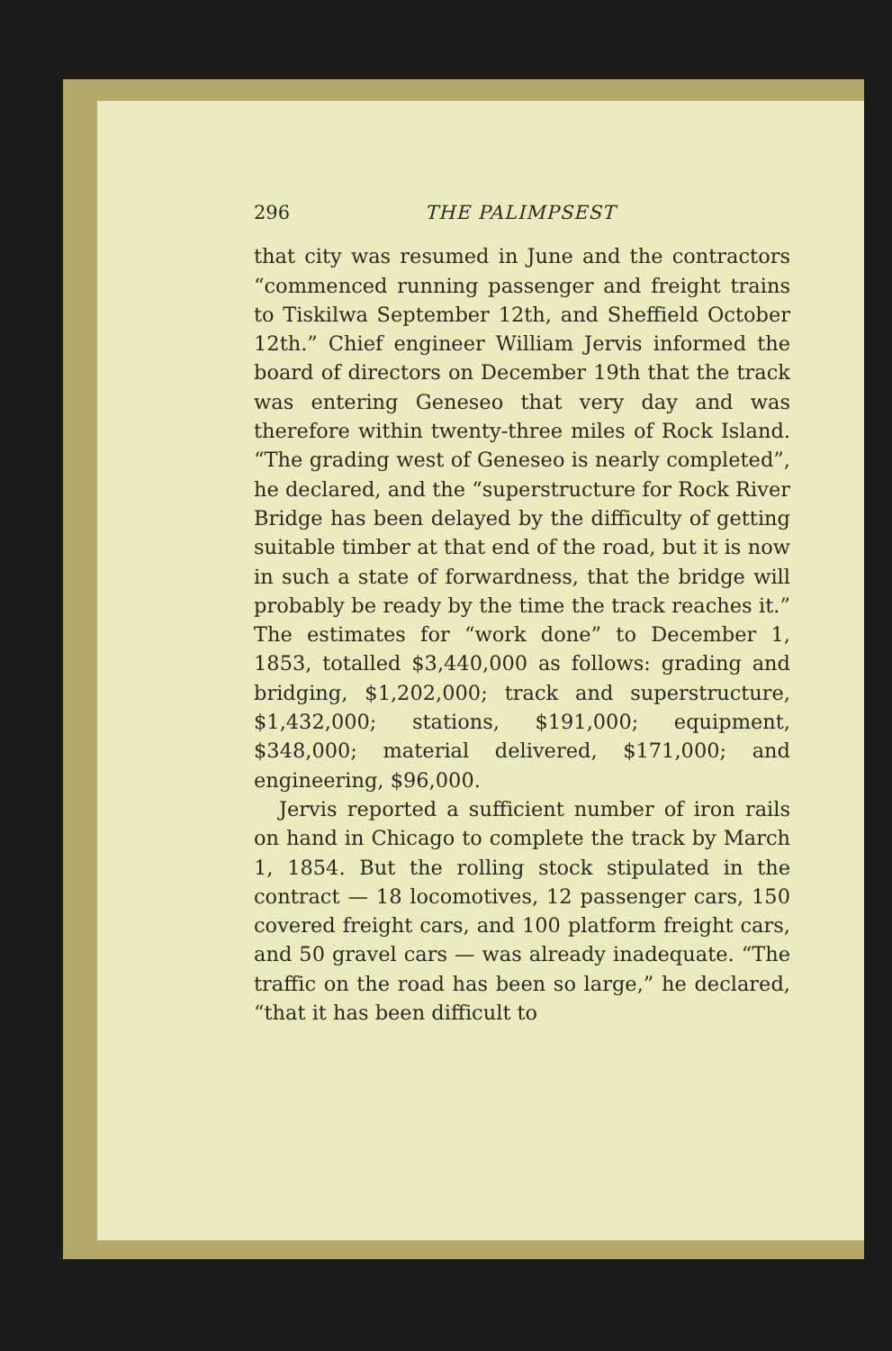296 THE PALIMPSEST
that city was resumed in June and the contractors “commenced running passenger and freight trains to Tiskilwa September 12th, and Sheffield October 12th.” Chief engineer William Jervis informed the board of directors on December 19th that the track was entering Geneseo that very day and was therefore within twenty-three miles of Rock Island. “The grading west of Geneseo is nearly completed”, he declared, and the “superstructure for Rock River Bridge has been delayed by the difficulty of getting suitable timber at that end of the road, but it is now in such a state of forwardness, that the bridge will probably be ready by the time the track reaches it.” The estimates for “work done” to December 1, 1853, totalled $3,440,000 as follows: grading and bridging, $1,202,000; track and superstructure, $1,432,000; stations, $191,000; equipment, $348,000; material delivered, $171,000; and engineering, $96,000.
Jervis reported a sufficient number of iron rails on hand in Chicago to complete the track by March 1, 1854. But the rolling stock stipulated in the contract — 18 locomotives, 12 passenger cars, 150 covered freight cars, and 100 platform freight cars, and 50 gravel cars — was already inadequate. “The traffic on the road has been so large,” he declared, “that it has been difficult to